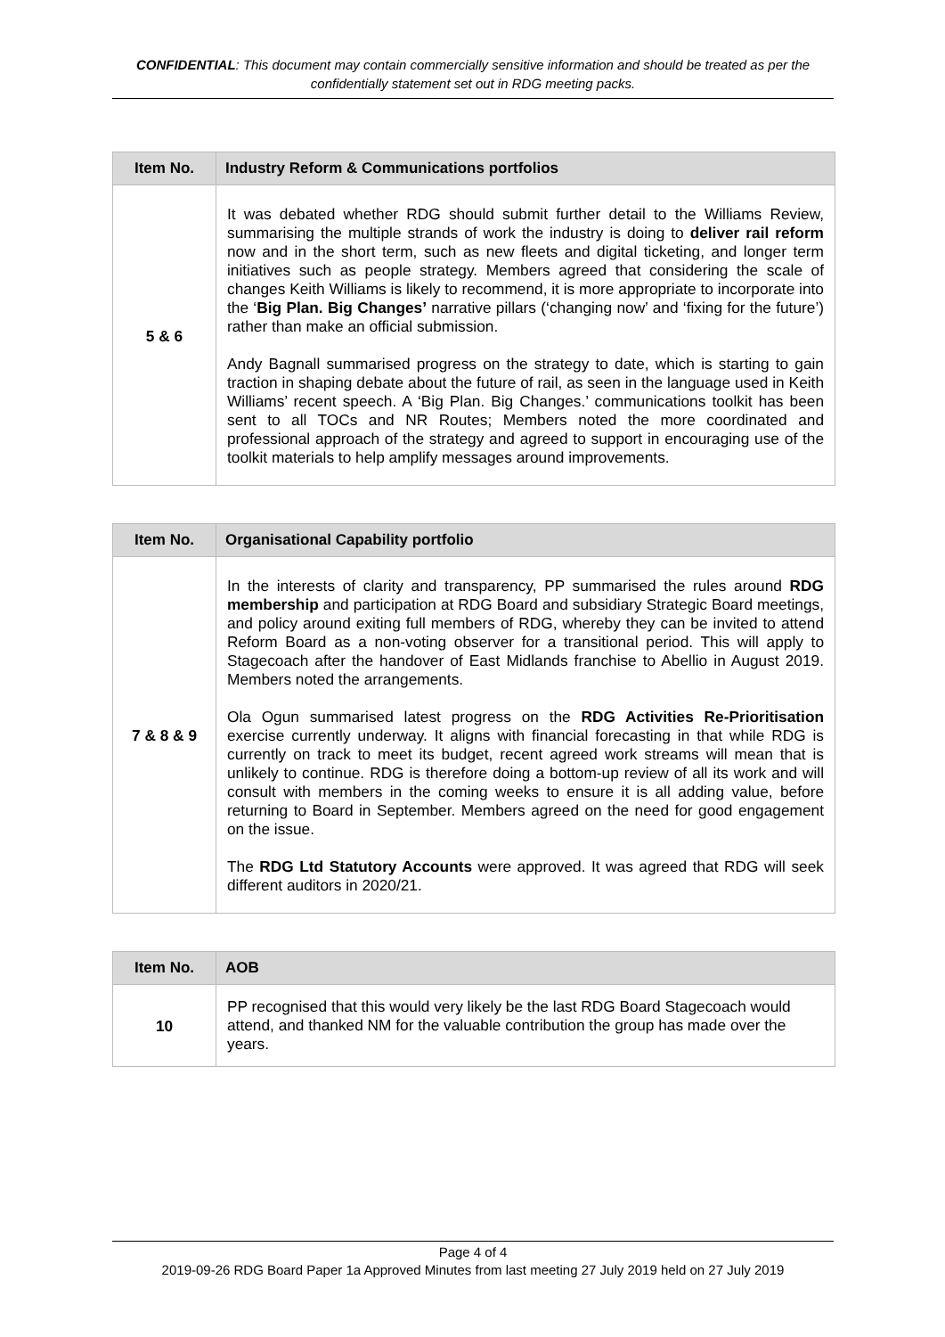CONFIDENTIAL: This document may contain commercially sensitive information and should be treated as per the confidentially statement set out in RDG meeting packs.
| Item No. | Industry Reform & Communications portfolios |
| --- | --- |
| 5 & 6 | It was debated whether RDG should submit further detail to the Williams Review, summarising the multiple strands of work the industry is doing to deliver rail reform now and in the short term, such as new fleets and digital ticketing, and longer term initiatives such as people strategy. Members agreed that considering the scale of changes Keith Williams is likely to recommend, it is more appropriate to incorporate into the ‘ Big Plan. Big Changes’ narrative pillars (‘changing now’ and ‘fixing for the future’) rather than make an official submission. Andy Bagnall summarised progress on the strategy to date, which is starting to gain traction in shaping debate about the future of rail, as seen in the language used in Keith Williams’ recent speech. A ‘Big Plan. Big Changes.’ communications toolkit has been sent to all TOCs and NR Routes; Members noted the more coordinated and professional approach of the strategy and agreed to support in encouraging use of the toolkit materials to help amplify messages around improvements. |
| Item No. | Organisational Capability portfolio |
| --- | --- |
| 7 & 8 & 9 | In the interests of clarity and transparency, PP summarised the rules around RDG membership and participation at RDG Board and subsidiary Strategic Board meetings, and policy around exiting full members of RDG, whereby they can be invited to attend Reform Board as a non-voting observer for a transitional period. This will apply to Stagecoach after the handover of East Midlands franchise to Abellio in August 2019. Members noted the arrangements. Ola Ogun summarised latest progress on the RDG Activities Re-Prioritisation exercise currently underway. It aligns with financial forecasting in that while RDG is currently on track to meet its budget, recent agreed work streams will mean that is unlikely to continue. RDG is therefore doing a bottom-up review of all its work and will consult with members in the coming weeks to ensure it is all adding value, before returning to Board in September. Members agreed on the need for good engagement on the issue. The RDG Ltd Statutory Accounts were approved. It was agreed that RDG will seek different auditors in 2020/21. |
| Item No. | AOB |
| --- | --- |
| 10 | PP recognised that this would very likely be the last RDG Board Stagecoach would attend, and thanked NM for the valuable contribution the group has made over the years. |
Page 4 of 4
2019-09-26 RDG Board Paper 1a Approved Minutes from last meeting 27 July 2019 held on 27 July 2019